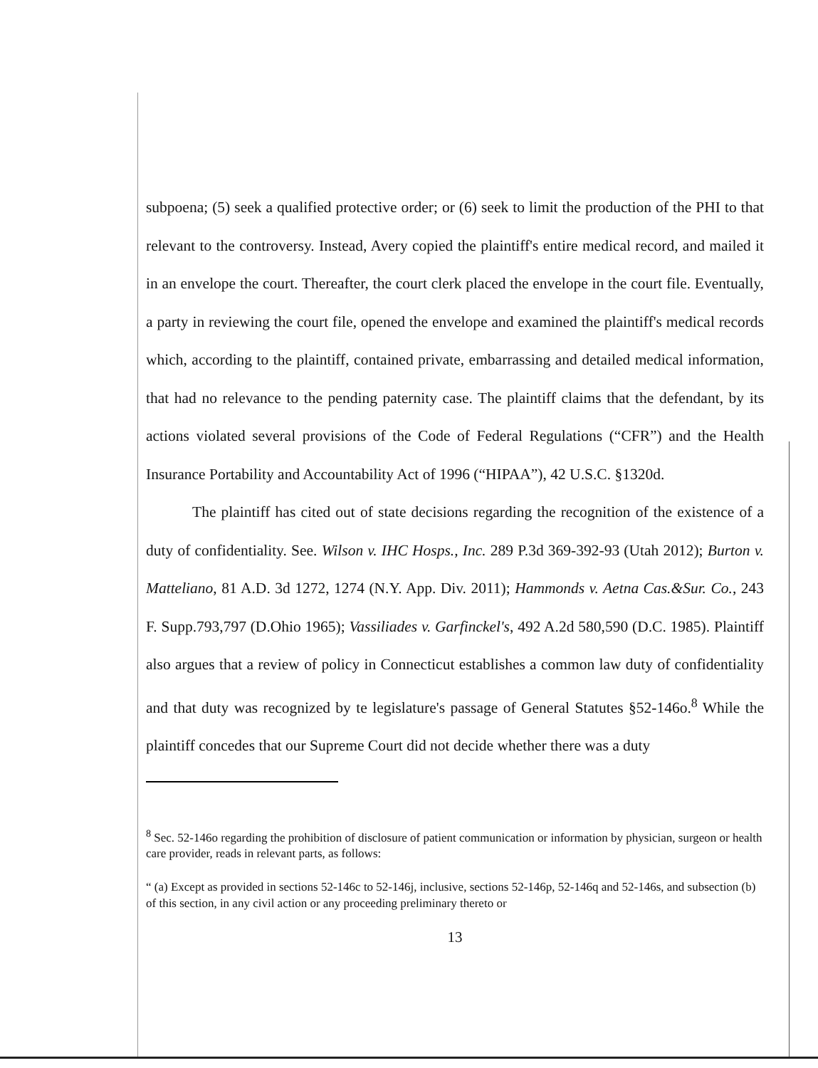subpoena; (5) seek a qualified protective order; or (6) seek to limit the production of the PHI to that relevant to the controversy. Instead, Avery copied the plaintiff's entire medical record, and mailed it in an envelope the court. Thereafter, the court clerk placed the envelope in the court file. Eventually, a party in reviewing the court file, opened the envelope and examined the plaintiff's medical records which, according to the plaintiff, contained private, embarrassing and detailed medical information, that had no relevance to the pending paternity case. The plaintiff claims that the defendant, by its actions violated several provisions of the Code of Federal Regulations (“CFR”) and the Health Insurance Portability and Accountability Act of 1996 (“HIPAA”), 42 U.S.C. §1320d.
The plaintiff has cited out of state decisions regarding the recognition of the existence of a duty of confidentiality. See. Wilson v. IHC Hosps., Inc. 289 P.3d 369-392-93 (Utah 2012); Burton v. Matteliano, 81 A.D. 3d 1272, 1274 (N.Y. App. Div. 2011); Hammonds v. Aetna Cas.&Sur. Co., 243 F. Supp.793,797 (D.Ohio 1965); Vassiliades v. Garfinckel's, 492 A.2d 580,590 (D.C. 1985). Plaintiff also argues that a review of policy in Connecticut establishes a common law duty of confidentiality and that duty was recognized by te legislature's passage of General Statutes §52-146o.<sup>8</sup> While the plaintiff concedes that our Supreme Court did not decide whether there was a duty
<sup>8</sup> Sec. 52-146o regarding the prohibition of disclosure of patient communication or information by physician, surgeon or health care provider, reads in relevant parts, as follows:
“ (a) Except as provided in sections 52-146c to 52-146j, inclusive, sections 52-146p, 52-146q and 52-146s, and subsection (b) of this section, in any civil action or any proceeding preliminary thereto or
13